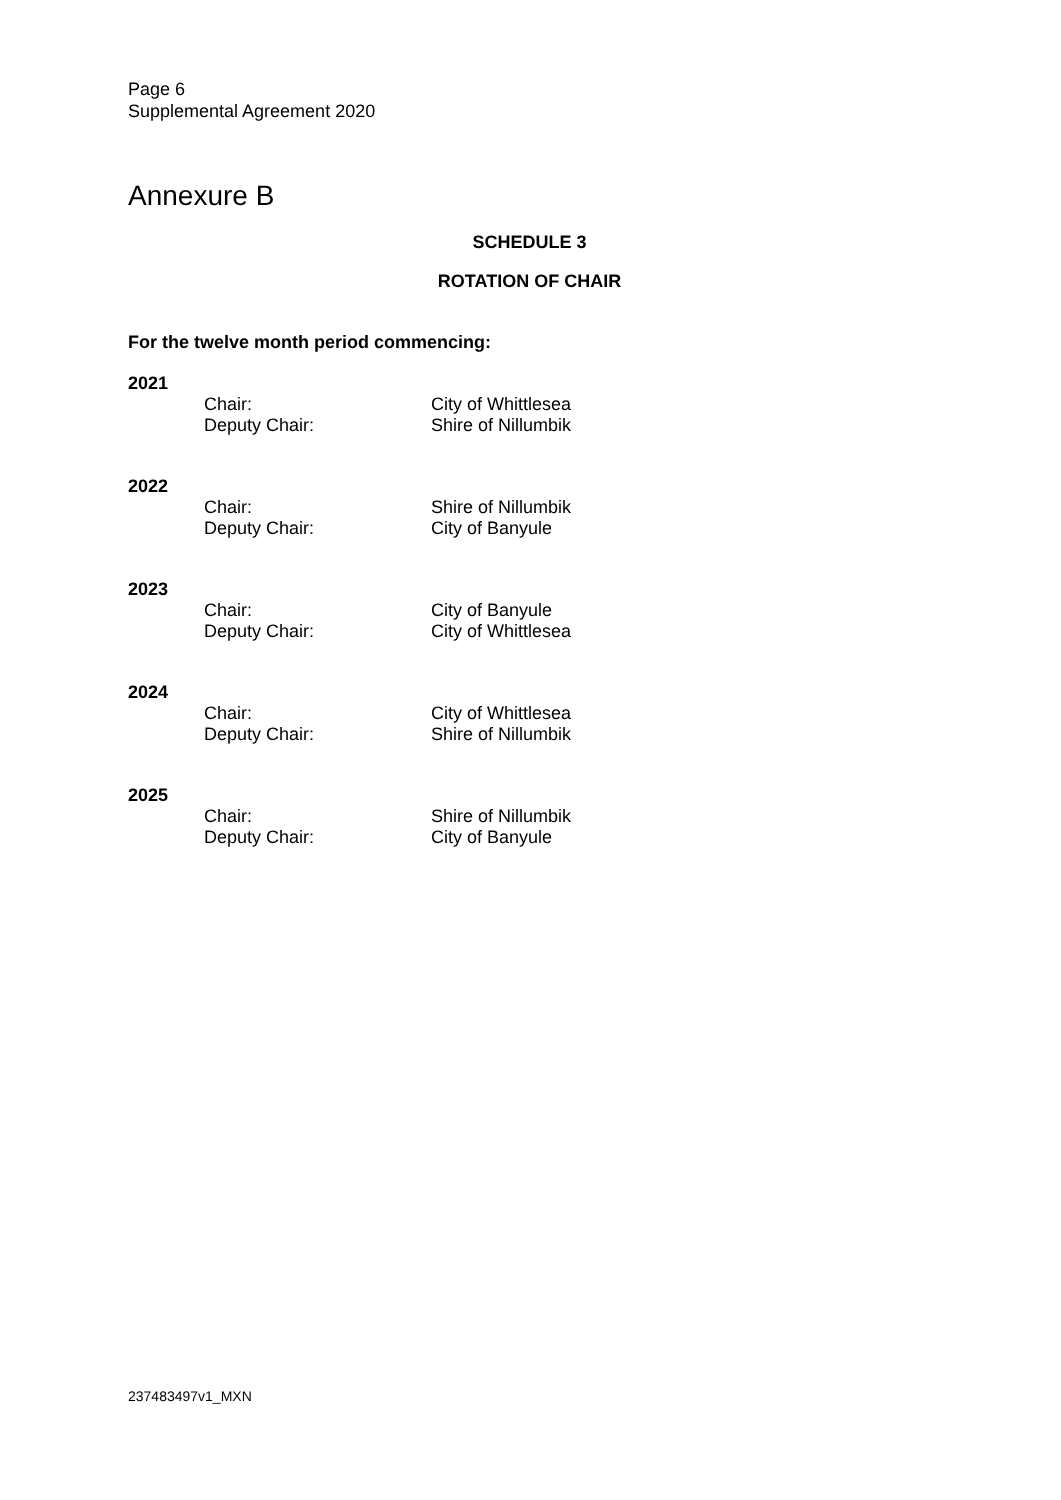Page 6
Supplemental Agreement 2020
Annexure B
SCHEDULE 3
ROTATION OF CHAIR
For the twelve month period commencing:
2021
| Chair: | City of Whittlesea |
| Deputy Chair: | Shire of Nillumbik |
2022
| Chair: | Shire of Nillumbik |
| Deputy Chair: | City of Banyule |
2023
| Chair: | City of Banyule |
| Deputy Chair: | City of Whittlesea |
2024
| Chair: | City of Whittlesea |
| Deputy Chair: | Shire of Nillumbik |
2025
| Chair: | Shire of Nillumbik |
| Deputy Chair: | City of Banyule |
237483497v1_MXN